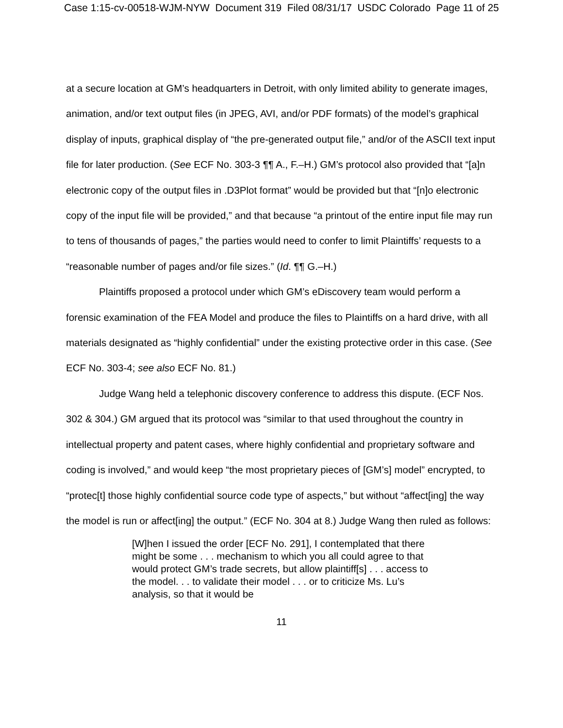Case 1:15-cv-00518-WJM-NYW Document 319 Filed 08/31/17 USDC Colorado Page 11 of 25
at a secure location at GM’s headquarters in Detroit, with only limited ability to generate images, animation, and/or text output files (in JPEG, AVI, and/or PDF formats) of the model’s graphical display of inputs, graphical display of “the pre-generated output file,” and/or of the ASCII text input file for later production. (See ECF No. 303-3 ¶¶ A., F.–H.) GM’s protocol also provided that “[a]n electronic copy of the output files in .D3Plot format” would be provided but that “[n]o electronic copy of the input file will be provided,” and that because “a printout of the entire input file may run to tens of thousands of pages,” the parties would need to confer to limit Plaintiffs’ requests to a “reasonable number of pages and/or file sizes.” (Id. ¶¶ G.–H.)
Plaintiffs proposed a protocol under which GM’s eDiscovery team would perform a forensic examination of the FEA Model and produce the files to Plaintiffs on a hard drive, with all materials designated as “highly confidential” under the existing protective order in this case. (See ECF No. 303-4; see also ECF No. 81.)
Judge Wang held a telephonic discovery conference to address this dispute. (ECF Nos. 302 & 304.) GM argued that its protocol was “similar to that used throughout the country in intellectual property and patent cases, where highly confidential and proprietary software and coding is involved,” and would keep “the most proprietary pieces of [GM’s] model” encrypted, to “protec[t] those highly confidential source code type of aspects,” but without “affect[ing] the way the model is run or affect[ing] the output.” (ECF No. 304 at 8.) Judge Wang then ruled as follows:
[W]hen I issued the order [ECF No. 291], I contemplated that there might be some . . . mechanism to which you all could agree to that would protect GM’s trade secrets, but allow plaintiff[s] . . . access to the model. . . to validate their model . . . or to criticize Ms. Lu’s analysis, so that it would be
11